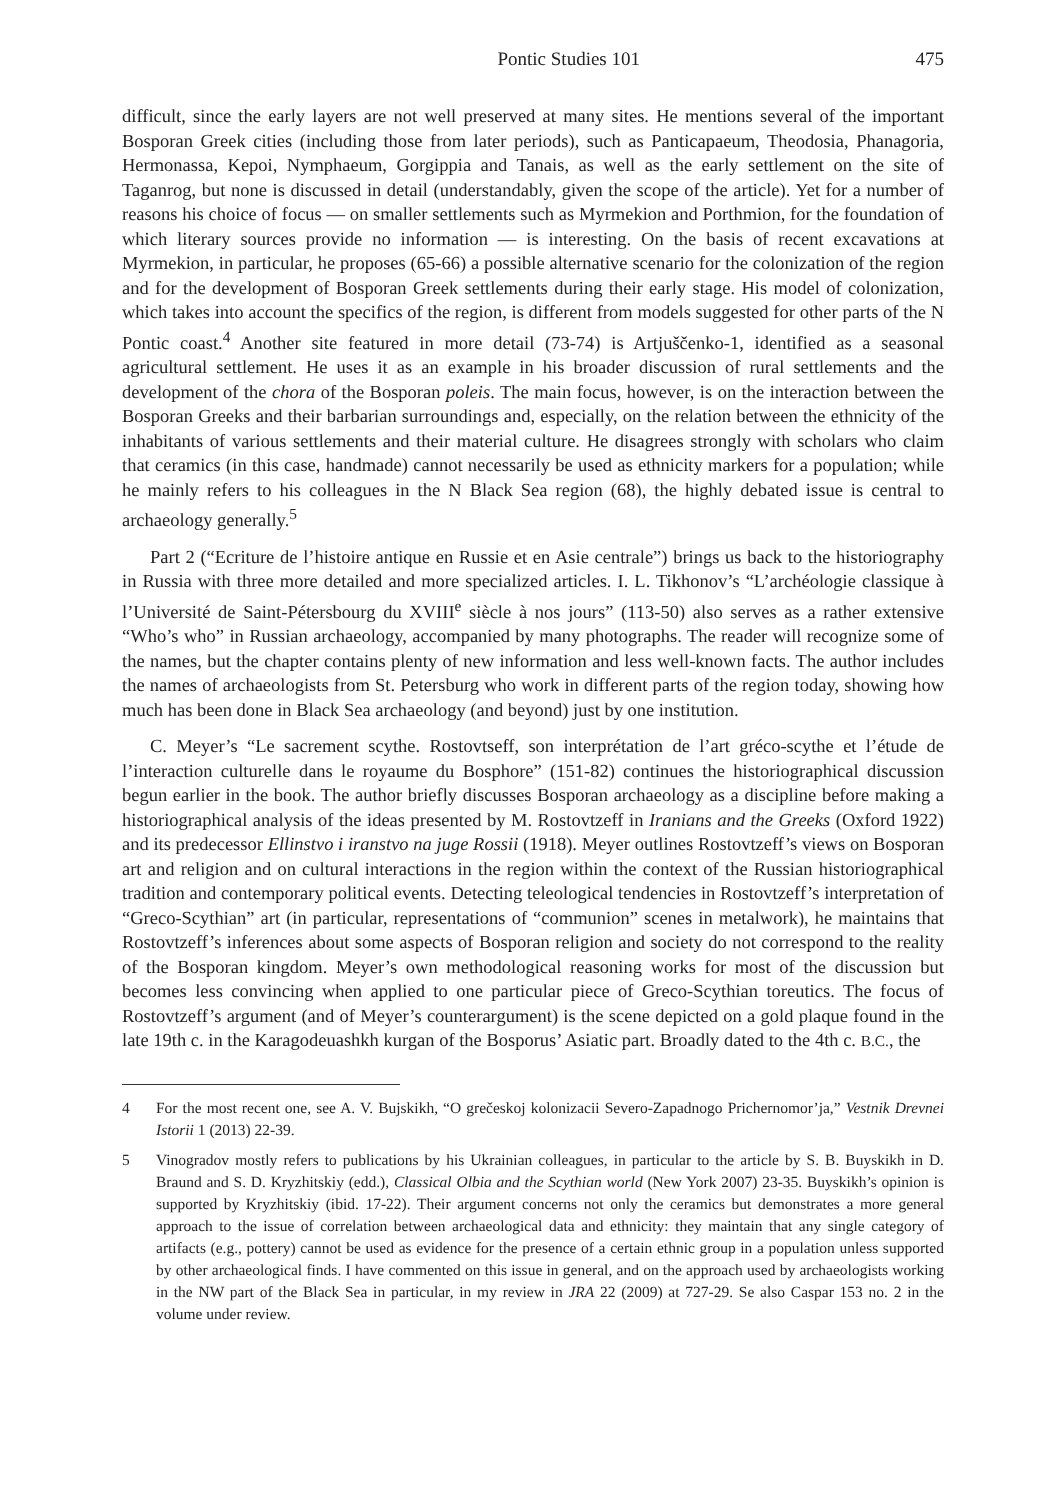Pontic Studies 101 475
difficult, since the early layers are not well preserved at many sites. He mentions several of the important Bosporan Greek cities (including those from later periods), such as Panticapaeum, Theodosia, Phanagoria, Hermonassa, Kepoi, Nymphaeum, Gorgippia and Tanais, as well as the early settlement on the site of Taganrog, but none is discussed in detail (understandably, given the scope of the article). Yet for a number of reasons his choice of focus — on smaller settlements such as Myrmekion and Porthmion, for the foundation of which literary sources provide no information — is interesting. On the basis of recent excavations at Myrmekion, in particular, he proposes (65-66) a possible alternative scenario for the colonization of the region and for the development of Bosporan Greek settlements during their early stage. His model of colonization, which takes into account the specifics of the region, is different from models suggested for other parts of the N Pontic coast.<sup>4</sup> Another site featured in more detail (73-74) is Artjuščenko-1, identified as a seasonal agricultural settlement. He uses it as an example in his broader discussion of rural settlements and the development of the chora of the Bosporan poleis. The main focus, however, is on the interaction between the Bosporan Greeks and their barbarian surroundings and, especially, on the relation between the ethnicity of the inhabitants of various settlements and their material culture. He disagrees strongly with scholars who claim that ceramics (in this case, handmade) cannot necessarily be used as ethnicity markers for a population; while he mainly refers to his colleagues in the N Black Sea region (68), the highly debated issue is central to archaeology generally.<sup>5</sup>
Part 2 (“Ecriture de l’histoire antique en Russie et en Asie centrale”) brings us back to the historiography in Russia with three more detailed and more specialized articles. I. L. Tikhonov’s “L’archéologie classique à l’Université de Saint-Pétersbourg du XVIII<sup>e</sup> siècle à nos jours” (113-50) also serves as a rather extensive “Who’s who” in Russian archaeology, accompanied by many photographs. The reader will recognize some of the names, but the chapter contains plenty of new information and less well-known facts. The author includes the names of archaeologists from St. Petersburg who work in different parts of the region today, showing how much has been done in Black Sea archaeology (and beyond) just by one institution.
C. Meyer’s “Le sacrement scythe. Rostovtseff, son interprétation de l’art gréco-scythe et l’étude de l’interaction culturelle dans le royaume du Bosphore” (151-82) continues the historiographical discussion begun earlier in the book. The author briefly discusses Bosporan archaeology as a discipline before making a historiographical analysis of the ideas presented by M. Rostovtzeff in Iranians and the Greeks (Oxford 1922) and its predecessor Ellinstvo i iranstvo na juge Rossii (1918). Meyer outlines Rostovtzeff’s views on Bosporan art and religion and on cultural interactions in the region within the context of the Russian historiographical tradition and contemporary political events. Detecting teleological tendencies in Rostovtzeff’s interpretation of “Greco-Scythian” art (in particular, representations of “communion” scenes in metalwork), he maintains that Rostovtzeff’s inferences about some aspects of Bosporan religion and society do not correspond to the reality of the Bosporan kingdom. Meyer’s own methodological reasoning works for most of the discussion but becomes less convincing when applied to one particular piece of Greco-Scythian toreutics. The focus of Rostovtzeff’s argument (and of Meyer’s counterargument) is the scene depicted on a gold plaque found in the late 19th c. in the Karagodeuashkh kurgan of the Bosporus’ Asiatic part. Broadly dated to the 4th c. B.C., the
4 For the most recent one, see A. V. Bujskikh, “O grečeskoj kolonizacii Severo-Zapadnogo Prichernomor’ja,” Vestnik Drevnei Istorii 1 (2013) 22-39.
5 Vinogradov mostly refers to publications by his Ukrainian colleagues, in particular to the article by S. B. Buyskikh in D. Braund and S. D. Kryzhitskiy (edd.), Classical Olbia and the Scythian world (New York 2007) 23-35. Buyskikh’s opinion is supported by Kryzhitskiy (ibid. 17-22). Their argument concerns not only the ceramics but demonstrates a more general approach to the issue of correlation between archaeological data and ethnicity: they maintain that any single category of artifacts (e.g., pottery) cannot be used as evidence for the presence of a certain ethnic group in a population unless supported by other archaeological finds. I have commented on this issue in general, and on the approach used by archaeologists working in the NW part of the Black Sea in particular, in my review in JRA 22 (2009) at 727-29. Se also Caspar 153 no. 2 in the volume under review.